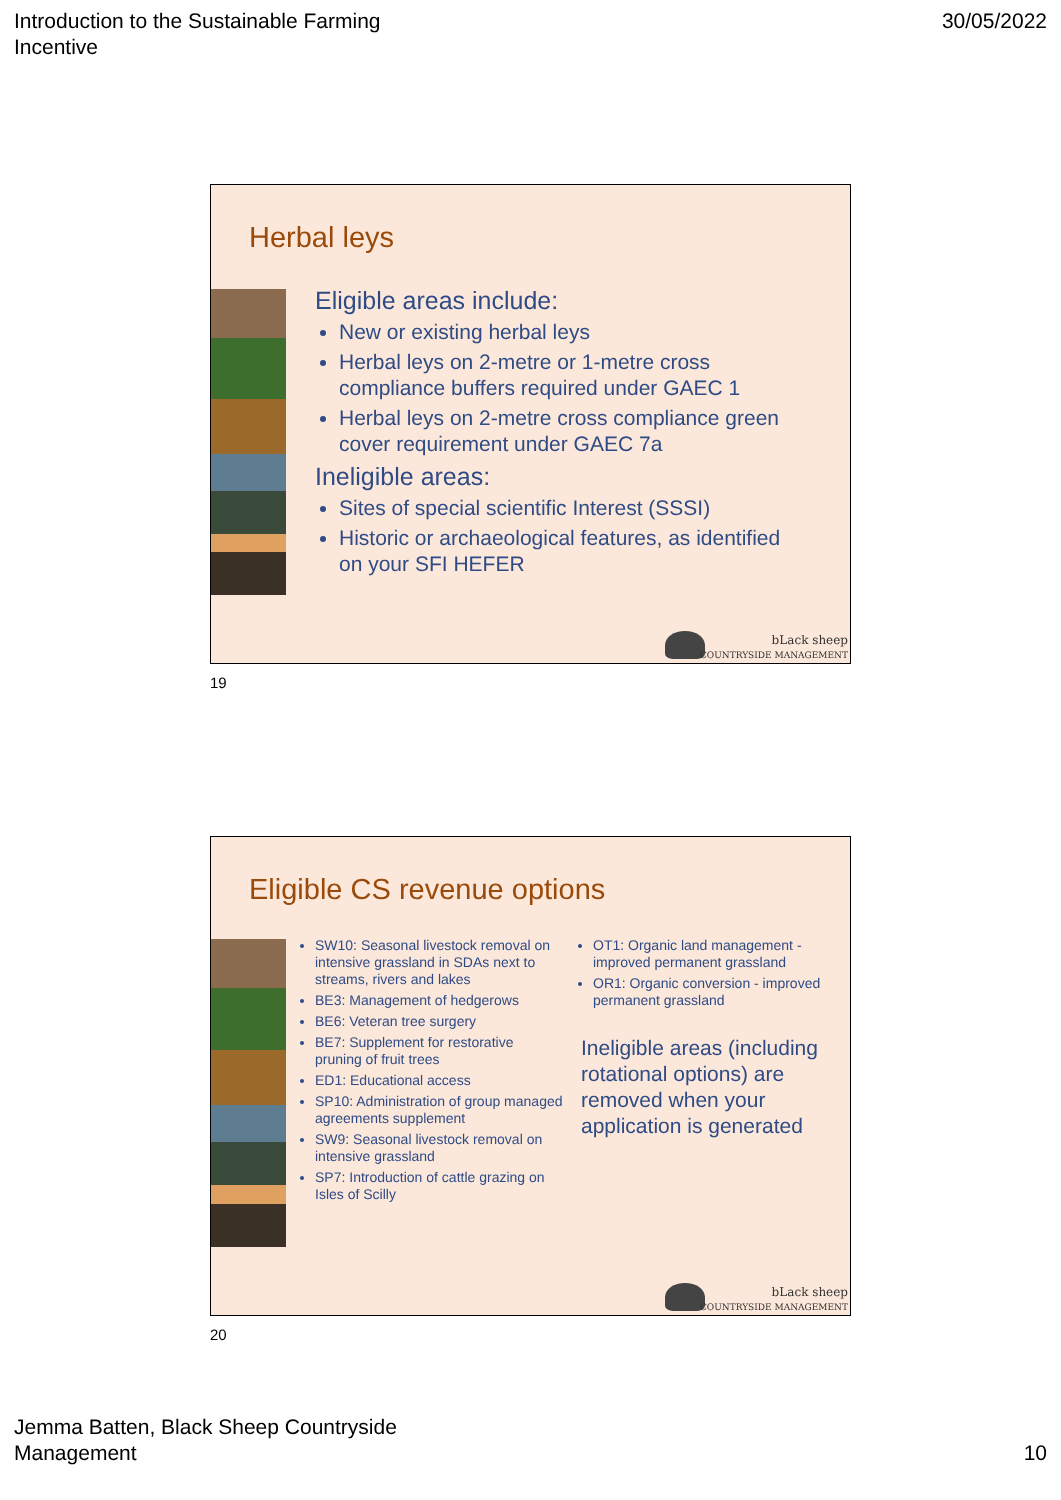Introduction to the Sustainable Farming
Incentive
30/05/2022
Herbal leys
Eligible areas include:
New or existing herbal leys
Herbal leys on 2-metre or 1-metre cross compliance buffers required under GAEC 1
Herbal leys on 2-metre cross compliance green cover requirement under GAEC 7a
Ineligible areas:
Sites of special scientific Interest (SSSI)
Historic or archaeological features, as identified on your SFI HEFER
bLack sheep
COUNTRYSIDE MANAGEMENT
19
Eligible CS revenue options
SW10: Seasonal livestock removal on intensive grassland in SDAs next to streams, rivers and lakes
BE3: Management of hedgerows
BE6: Veteran tree surgery
BE7: Supplement for restorative pruning of fruit trees
ED1: Educational access
SP10: Administration of group managed agreements supplement
SW9: Seasonal livestock removal on intensive grassland
SP7: Introduction of cattle grazing on Isles of Scilly
OT1: Organic land management - improved permanent grassland
OR1: Organic conversion - improved permanent grassland
Ineligible areas (including rotational options) are removed when your application is generated
bLack sheep
COUNTRYSIDE MANAGEMENT
20
Jemma Batten, Black Sheep Countryside
Management
10